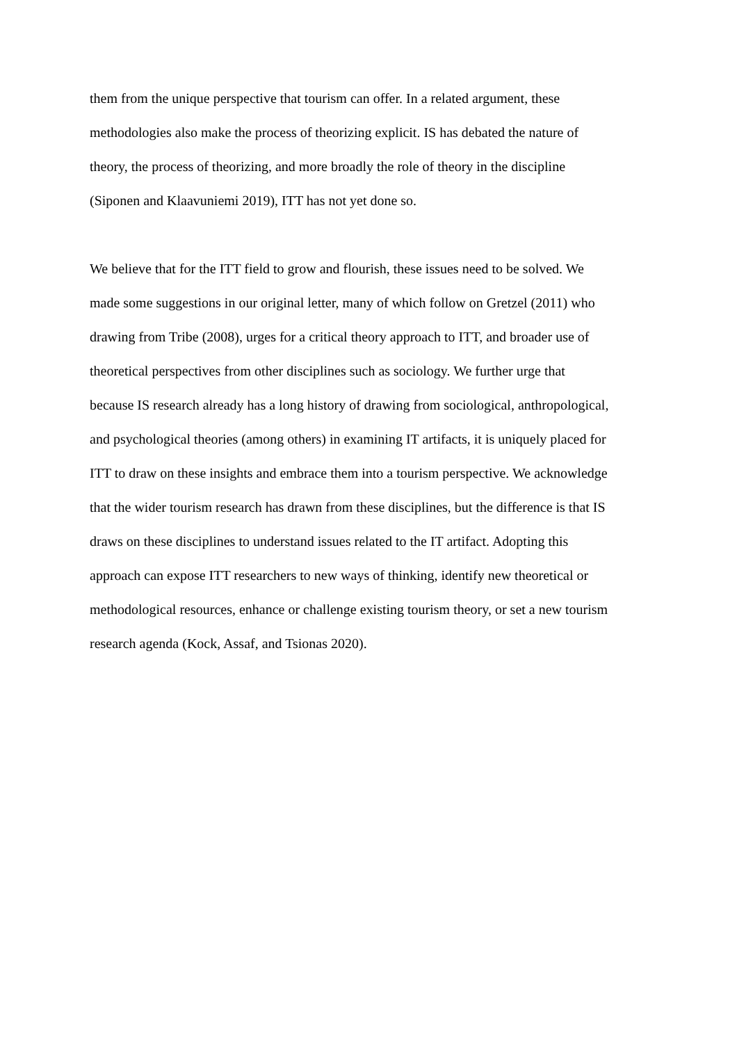them from the unique perspective that tourism can offer. In a related argument, these
methodologies also make the process of theorizing explicit. IS has debated the nature of
theory, the process of theorizing, and more broadly the role of theory in the discipline
(Siponen and Klaavuniemi 2019), ITT has not yet done so.
We believe that for the ITT field to grow and flourish, these issues need to be solved. We
made some suggestions in our original letter, many of which follow on Gretzel (2011) who
drawing from Tribe (2008), urges for a critical theory approach to ITT, and broader use of
theoretical perspectives from other disciplines such as sociology. We further urge that
because IS research already has a long history of drawing from sociological, anthropological,
and psychological theories (among others) in examining IT artifacts, it is uniquely placed for
ITT to draw on these insights and embrace them into a tourism perspective. We acknowledge
that the wider tourism research has drawn from these disciplines, but the difference is that IS
draws on these disciplines to understand issues related to the IT artifact. Adopting this
approach can expose ITT researchers to new ways of thinking, identify new theoretical or
methodological resources, enhance or challenge existing tourism theory, or set a new tourism
research agenda (Kock, Assaf, and Tsionas 2020).